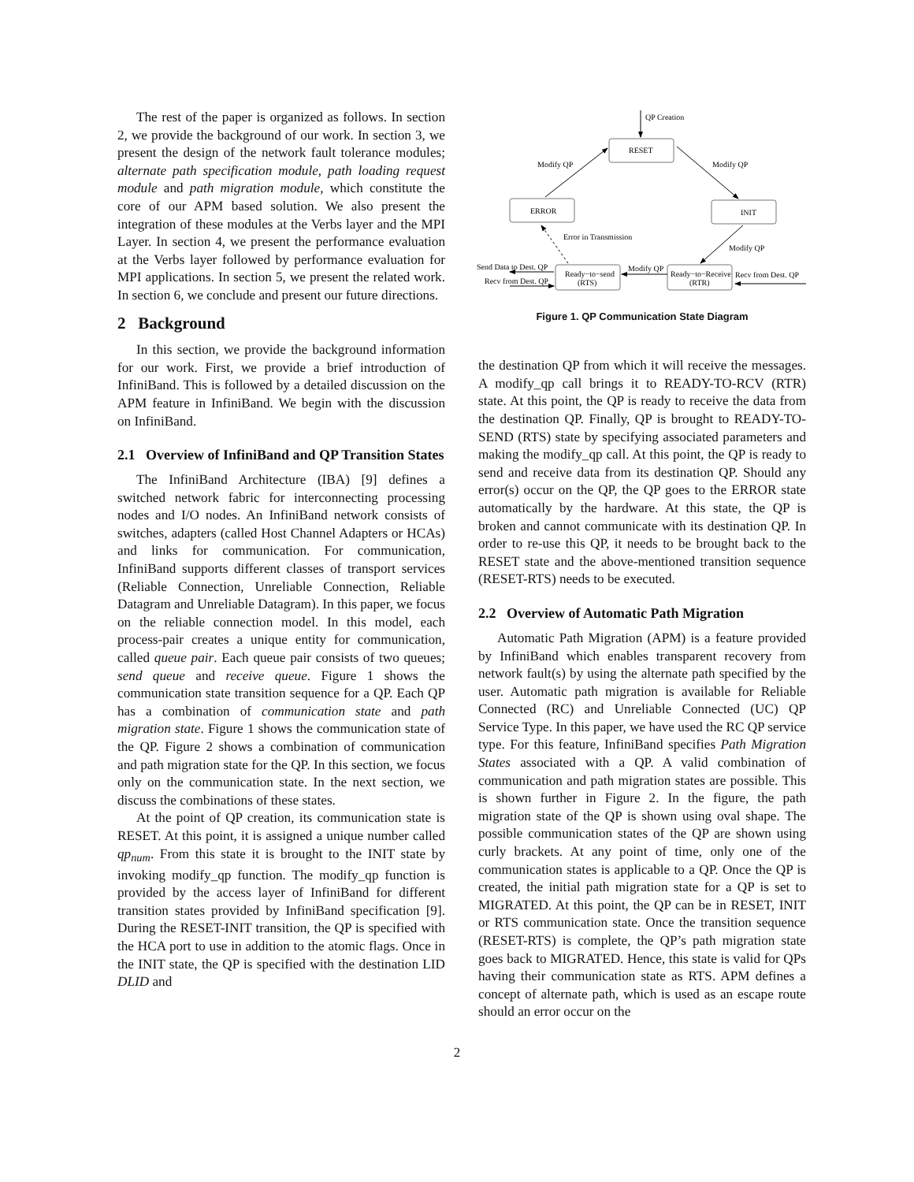The rest of the paper is organized as follows. In section 2, we provide the background of our work. In section 3, we present the design of the network fault tolerance modules; alternate path specification module, path loading request module and path migration module, which constitute the core of our APM based solution. We also present the integration of these modules at the Verbs layer and the MPI Layer. In section 4, we present the performance evaluation at the Verbs layer followed by performance evaluation for MPI applications. In section 5, we present the related work. In section 6, we conclude and present our future directions.
2 Background
In this section, we provide the background information for our work. First, we provide a brief introduction of InfiniBand. This is followed by a detailed discussion on the APM feature in InfiniBand. We begin with the discussion on InfiniBand.
2.1 Overview of InfiniBand and QP Transition States
The InfiniBand Architecture (IBA) [9] defines a switched network fabric for interconnecting processing nodes and I/O nodes. An InfiniBand network consists of switches, adapters (called Host Channel Adapters or HCAs) and links for communication. For communication, InfiniBand supports different classes of transport services (Reliable Connection, Unreliable Connection, Reliable Datagram and Unreliable Datagram). In this paper, we focus on the reliable connection model. In this model, each process-pair creates a unique entity for communication, called queue pair. Each queue pair consists of two queues; send queue and receive queue. Figure 1 shows the communication state transition sequence for a QP. Each QP has a combination of communication state and path migration state. Figure 1 shows the communication state of the QP. Figure 2 shows a combination of communication and path migration state for the QP. In this section, we focus only on the communication state. In the next section, we discuss the combinations of these states.
At the point of QP creation, its communication state is RESET. At this point, it is assigned a unique number called qp<sub>num</sub>. From this state it is brought to the INIT state by invoking modify_qp function. The modify_qp function is provided by the access layer of InfiniBand for different transition states provided by InfiniBand specification [9]. During the RESET-INIT transition, the QP is specified with the HCA port to use in addition to the atomic flags. Once in the INIT state, the QP is specified with the destination LID DLID and
QP Creation
RESET
Modify QP
Modify QP
ERROR
INIT
Error in Transmission
Modify QP
Send Data to Dest. QP
Recv from Dest. QP
Ready−to−send
(RTS)
Modify QP
Ready−to−Receive
(RTR)
Recv from Dest. QP
Figure 1. QP Communication State Diagram
the destination QP from which it will receive the messages. A modify_qp call brings it to READY-TO-RCV (RTR) state. At this point, the QP is ready to receive the data from the destination QP. Finally, QP is brought to READY-TO-SEND (RTS) state by specifying associated parameters and making the modify_qp call. At this point, the QP is ready to send and receive data from its destination QP. Should any error(s) occur on the QP, the QP goes to the ERROR state automatically by the hardware. At this state, the QP is broken and cannot communicate with its destination QP. In order to re-use this QP, it needs to be brought back to the RESET state and the above-mentioned transition sequence (RESET-RTS) needs to be executed.
2.2 Overview of Automatic Path Migration
Automatic Path Migration (APM) is a feature provided by InfiniBand which enables transparent recovery from network fault(s) by using the alternate path specified by the user. Automatic path migration is available for Reliable Connected (RC) and Unreliable Connected (UC) QP Service Type. In this paper, we have used the RC QP service type. For this feature, InfiniBand specifies Path Migration States associated with a QP. A valid combination of communication and path migration states are possible. This is shown further in Figure 2. In the figure, the path migration state of the QP is shown using oval shape. The possible communication states of the QP are shown using curly brackets. At any point of time, only one of the communication states is applicable to a QP. Once the QP is created, the initial path migration state for a QP is set to MIGRATED. At this point, the QP can be in RESET, INIT or RTS communication state. Once the transition sequence (RESET-RTS) is complete, the QP’s path migration state goes back to MIGRATED. Hence, this state is valid for QPs having their communication state as RTS. APM defines a concept of alternate path, which is used as an escape route should an error occur on the
2